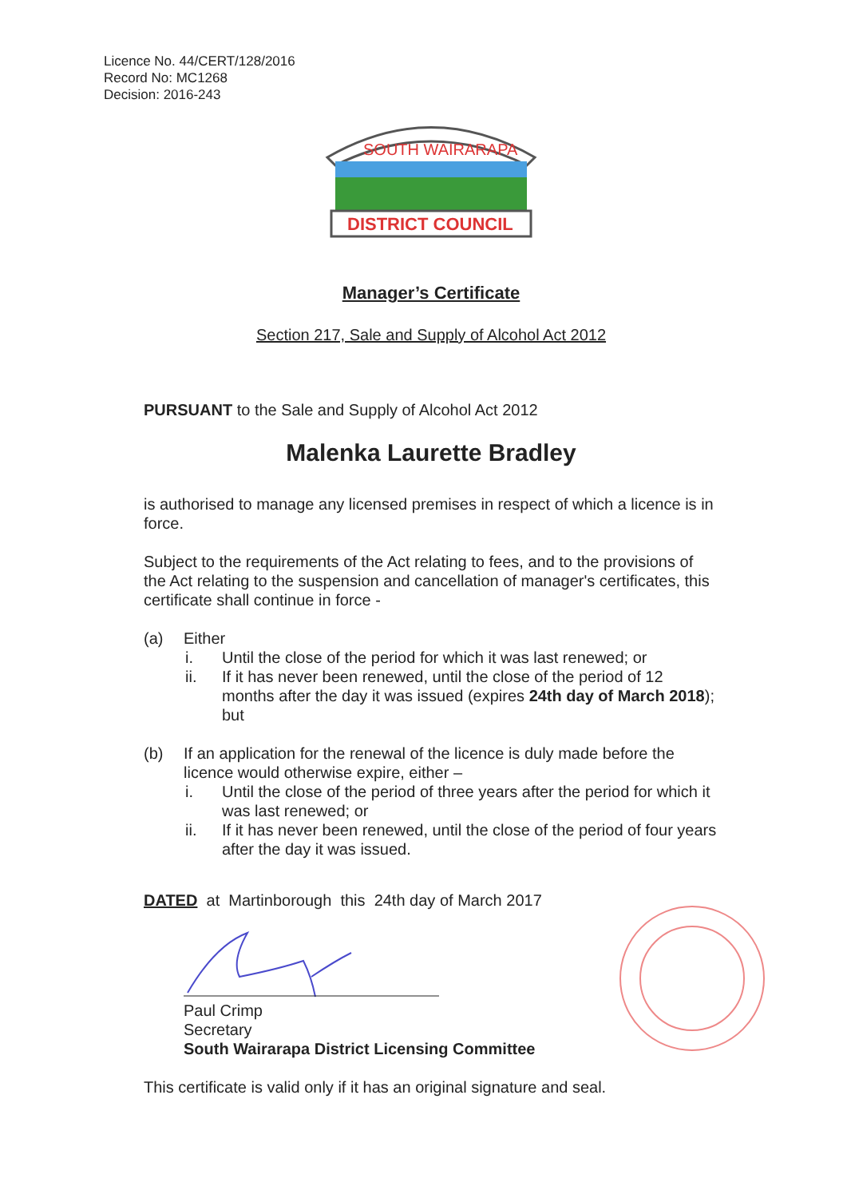Licence No. 44/CERT/128/2016
Record No: MC1268
Decision: 2016-243
SOUTH WAIRARAPA
DISTRICT COUNCIL
Manager’s Certificate
Section 217, Sale and Supply of Alcohol Act 2012
PURSUANT to the Sale and Supply of Alcohol Act 2012
Malenka Laurette Bradley
is authorised to manage any licensed premises in respect of which a licence is in force.
Subject to the requirements of the Act relating to fees, and to the provisions of the Act relating to the suspension and cancellation of manager's certificates, this certificate shall continue in force -
(a) Either
i. Until the close of the period for which it was last renewed; or
ii. If it has never been renewed, until the close of the period of 12 months after the day it was issued (expires 24th day of March 2018); but
(b) If an application for the renewal of the licence is duly made before the licence would otherwise expire, either –
i. Until the close of the period of three years after the period for which it was last renewed; or
ii. If it has never been renewed, until the close of the period of four years after the day it was issued.
DATED at Martinborough this 24th day of March 2017
Paul Crimp
Secretary
South Wairarapa District Licensing Committee
This certificate is valid only if it has an original signature and seal.